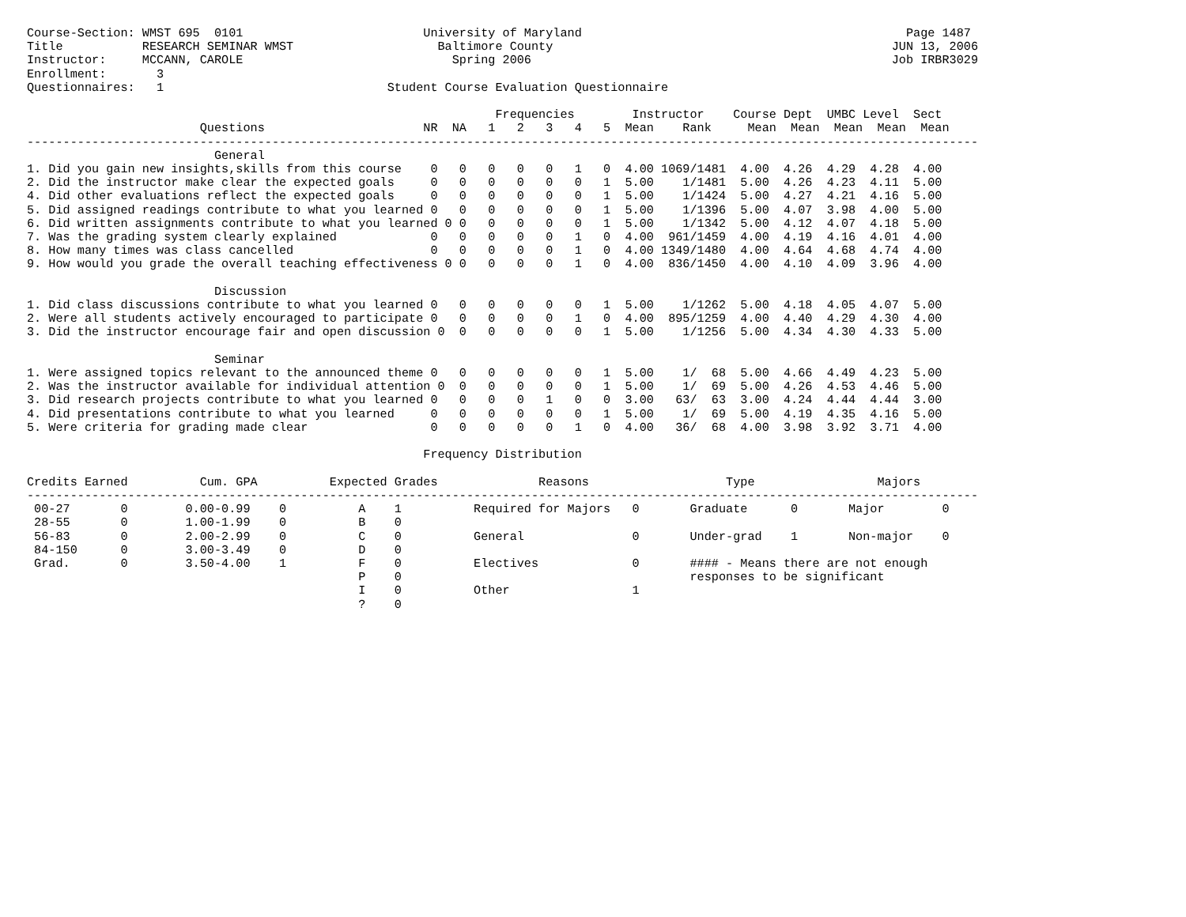Course-Section: WMST 695  0101                         University of Maryland                                             Page 1487
Title           RESEARCH SEMINAR WMST                    Baltimore County                                               JUN 13, 2006
Instructor:     MCCANN, CAROLE                             Spring 2006                                                  Job IRBR3029
Enrollment:       3
Questionnaires:   1                               Student Course Evaluation Questionnaire

                                                                 Frequencies        Instructor    Course Dept  UMBC Level  Sect
                        Questions                      NR  NA   1   2   3   4   5  Mean    Rank     Mean  Mean  Mean  Mean  Mean
------------------------------------------------------------------------------------------------------------------------------------
                          General
1. Did you gain new insights,skills from this course    0   0   0   0   0   1   0  4.00 1069/1481  4.00  4.26  4.29  4.28  4.00
2. Did the instructor make clear the expected goals     0   0   0   0   0   0   1  5.00    1/1481  5.00  4.26  4.23  4.11  5.00
4. Did other evaluations reflect the expected goals     0   0   0   0   0   0   1  5.00    1/1424  5.00  4.27  4.21  4.16  5.00
5. Did assigned readings contribute to what you learned 0   0   0   0   0   0   1  5.00    1/1396  5.00  4.07  3.98  4.00  5.00
6. Did written assignments contribute to what you learned 0 0   0   0   0   0   1  5.00    1/1342  5.00  4.12  4.07  4.18  5.00
7. Was the grading system clearly explained             0   0   0   0   0   1   0  4.00  961/1459  4.00  4.19  4.16  4.01  4.00
8. How many times was class cancelled                   0   0   0   0   0   1   0  4.00 1349/1480  4.00  4.64  4.68  4.74  4.00
9. How would you grade the overall teaching effectiveness 0 0   0   0   0   1   0  4.00  836/1450  4.00  4.10  4.09  3.96  4.00

                          Discussion
1. Did class discussions contribute to what you learned 0   0   0   0   0   0   1  5.00    1/1262  5.00  4.18  4.05  4.07  5.00
2. Were all students actively encouraged to participate 0   0   0   0   0   1   0  4.00  895/1259  4.00  4.40  4.29  4.30  4.00
3. Did the instructor encourage fair and open discussion 0  0   0   0   0   0   1  5.00    1/1256  5.00  4.34  4.30  4.33  5.00

                          Seminar
1. Were assigned topics relevant to the announced theme 0   0   0   0   0   0   1  5.00    1/  68  5.00  4.66  4.49  4.23  5.00
2. Was the instructor available for individual attention 0  0   0   0   0   0   1  5.00    1/  69  5.00  4.26  4.53  4.46  5.00
3. Did research projects contribute to what you learned 0   0   0   0   1   0   0  3.00   63/  63  3.00  4.24  4.44  4.44  3.00
4. Did presentations contribute to what you learned     0   0   0   0   0   0   1  5.00    1/  69  5.00  4.19  4.35  4.16  5.00
5. Were criteria for grading made clear                 0   0   0   0   0   1   0  4.00   36/  68  4.00  3.98  3.92  3.71  4.00

                                                       Frequency Distribution

Credits Earned          Cum. GPA          Expected Grades              Reasons                   Type                 Majors
------------------------------------------------------------------------------------------------------------------------------------
 00-27       0        0.00-0.99    0          A    1          Required for Majors   0       Graduate      0       Major        0
 28-55       0        1.00-1.99    0          B    0
 56-83       0        2.00-2.99    0          C    0          General               0       Under-grad    1       Non-major    0
 84-150      0        3.00-3.49    0          D    0
 Grad.       0        3.50-4.00    1          F    0          Electives             0       #### - Means there are not enough
                                              P    0                                        responses to be significant
                                              I    0          Other                 1
                                              ?    0